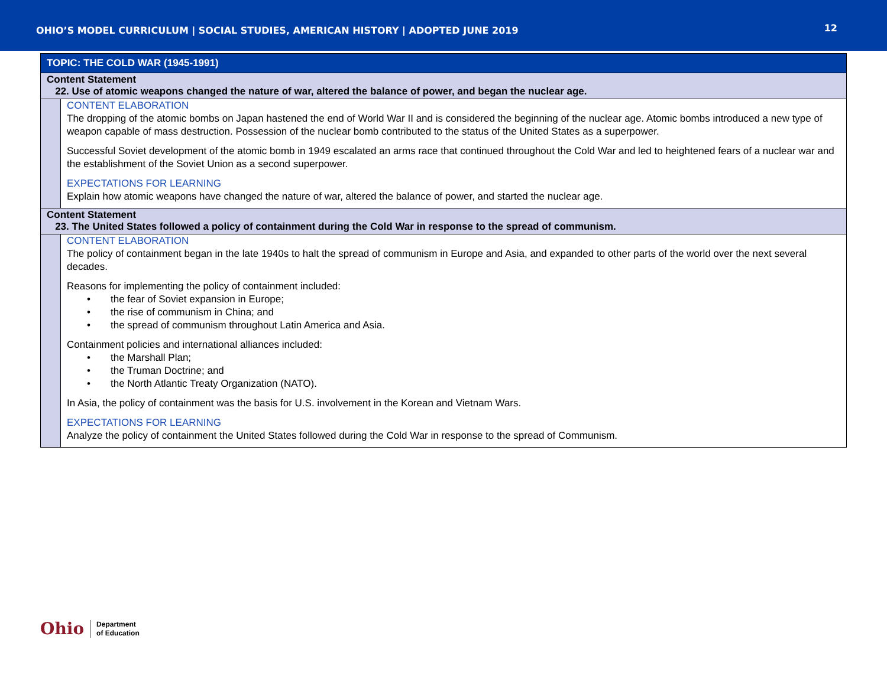OHIO’S MODEL CURRICULUM | SOCIAL STUDIES, AMERICAN HISTORY | ADOPTED JUNE 2019
12
| TOPIC: THE COLD WAR (1945-1991) | |
| --- | --- |
| Content Statement 22. Use of atomic weapons changed the nature of war, altered the balance of power, and began the nuclear age. | |
| | CONTENT ELABORATION The dropping of the atomic bombs on Japan hastened the end of World War II and is considered the beginning of the nuclear age. Atomic bombs introduced a new type of weapon capable of mass destruction. Possession of the nuclear bomb contributed to the status of the United States as a superpower. Successful Soviet development of the atomic bomb in 1949 escalated an arms race that continued throughout the Cold War and led to heightened fears of a nuclear war and the establishment of the Soviet Union as a second superpower. EXPECTATIONS FOR LEARNING Explain how atomic weapons have changed the nature of war, altered the balance of power, and started the nuclear age. |
| Content Statement 23. The United States followed a policy of containment during the Cold War in response to the spread of communism. | |
| | CONTENT ELABORATION The policy of containment began in the late 1940s to halt the spread of communism in Europe and Asia, and expanded to other parts of the world over the next several decades. Reasons for implementing the policy of containment included: • the fear of Soviet expansion in Europe; • the rise of communism in China; and • the spread of communism throughout Latin America and Asia. Containment policies and international alliances included: • the Marshall Plan; • the Truman Doctrine; and • the North Atlantic Treaty Organization (NATO). In Asia, the policy of containment was the basis for U.S. involvement in the Korean and Vietnam Wars. EXPECTATIONS FOR LEARNING Analyze the policy of containment the United States followed during the Cold War in response to the spread of Communism. |
Ohio
Department
of Education